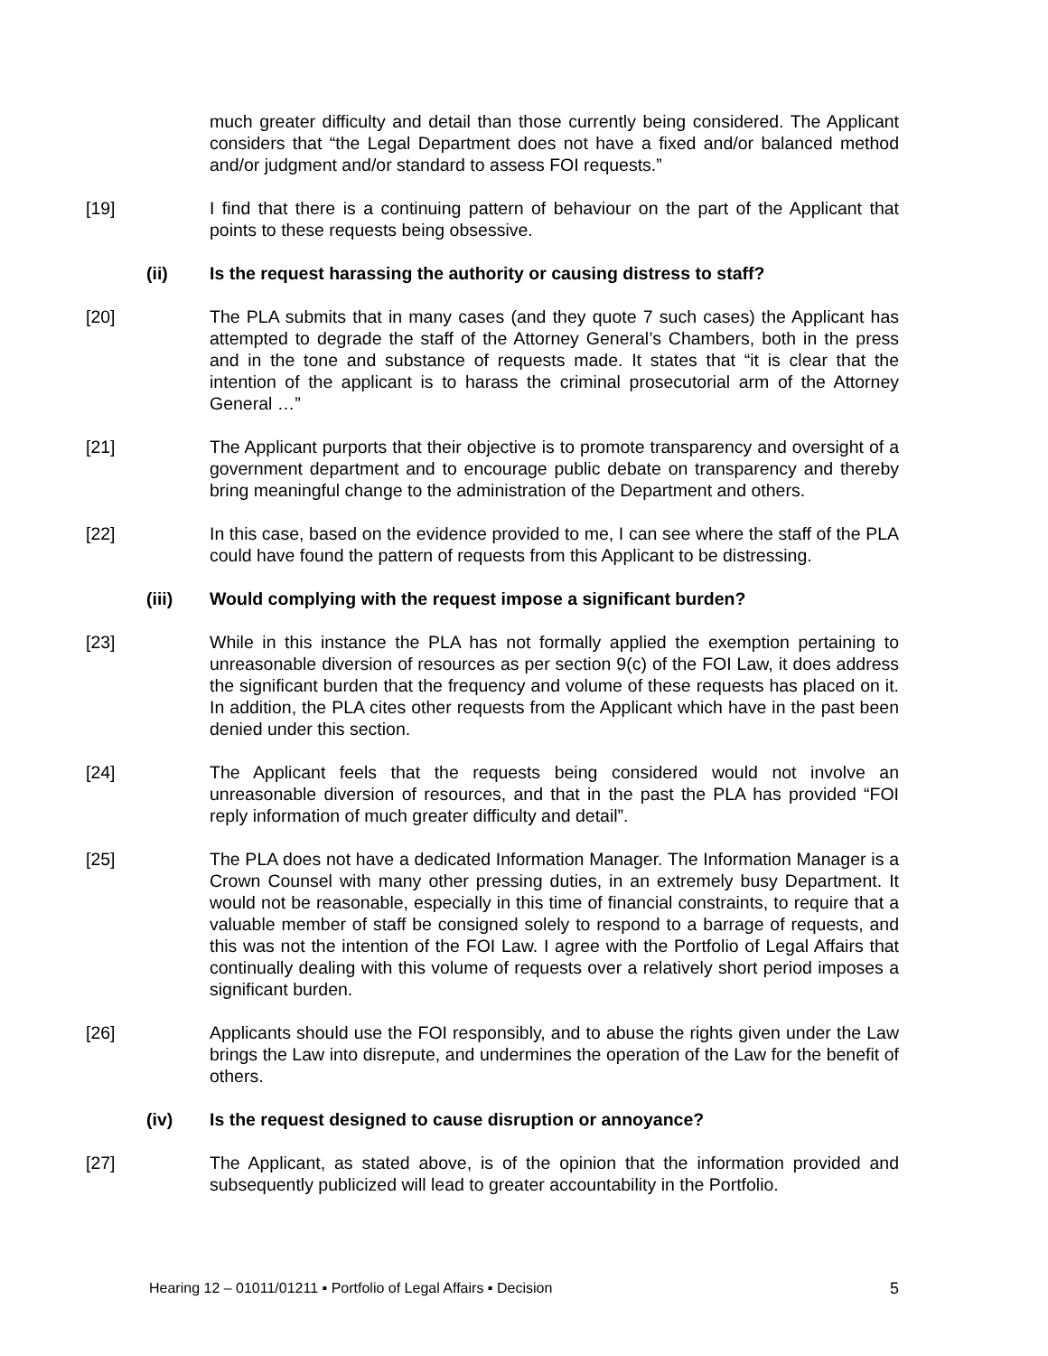much greater difficulty and detail than those currently being considered. The Applicant considers that “the Legal Department does not have a fixed and/or balanced method and/or judgment and/or standard to assess FOI requests.”
[19] I find that there is a continuing pattern of behaviour on the part of the Applicant that points to these requests being obsessive.
(ii) Is the request harassing the authority or causing distress to staff?
[20] The PLA submits that in many cases (and they quote 7 such cases) the Applicant has attempted to degrade the staff of the Attorney General’s Chambers, both in the press and in the tone and substance of requests made. It states that “it is clear that the intention of the applicant is to harass the criminal prosecutorial arm of the Attorney General …”
[21] The Applicant purports that their objective is to promote transparency and oversight of a government department and to encourage public debate on transparency and thereby bring meaningful change to the administration of the Department and others.
[22] In this case, based on the evidence provided to me, I can see where the staff of the PLA could have found the pattern of requests from this Applicant to be distressing.
(iii) Would complying with the request impose a significant burden?
[23] While in this instance the PLA has not formally applied the exemption pertaining to unreasonable diversion of resources as per section 9(c) of the FOI Law, it does address the significant burden that the frequency and volume of these requests has placed on it. In addition, the PLA cites other requests from the Applicant which have in the past been denied under this section.
[24] The Applicant feels that the requests being considered would not involve an unreasonable diversion of resources, and that in the past the PLA has provided “FOI reply information of much greater difficulty and detail”.
[25] The PLA does not have a dedicated Information Manager. The Information Manager is a Crown Counsel with many other pressing duties, in an extremely busy Department. It would not be reasonable, especially in this time of financial constraints, to require that a valuable member of staff be consigned solely to respond to a barrage of requests, and this was not the intention of the FOI Law. I agree with the Portfolio of Legal Affairs that continually dealing with this volume of requests over a relatively short period imposes a significant burden.
[26] Applicants should use the FOI responsibly, and to abuse the rights given under the Law brings the Law into disrepute, and undermines the operation of the Law for the benefit of others.
(iv) Is the request designed to cause disruption or annoyance?
[27] The Applicant, as stated above, is of the opinion that the information provided and subsequently publicized will lead to greater accountability in the Portfolio.
Hearing 12 – 01011/01211 ▪ Portfolio of Legal Affairs ▪ Decision 5